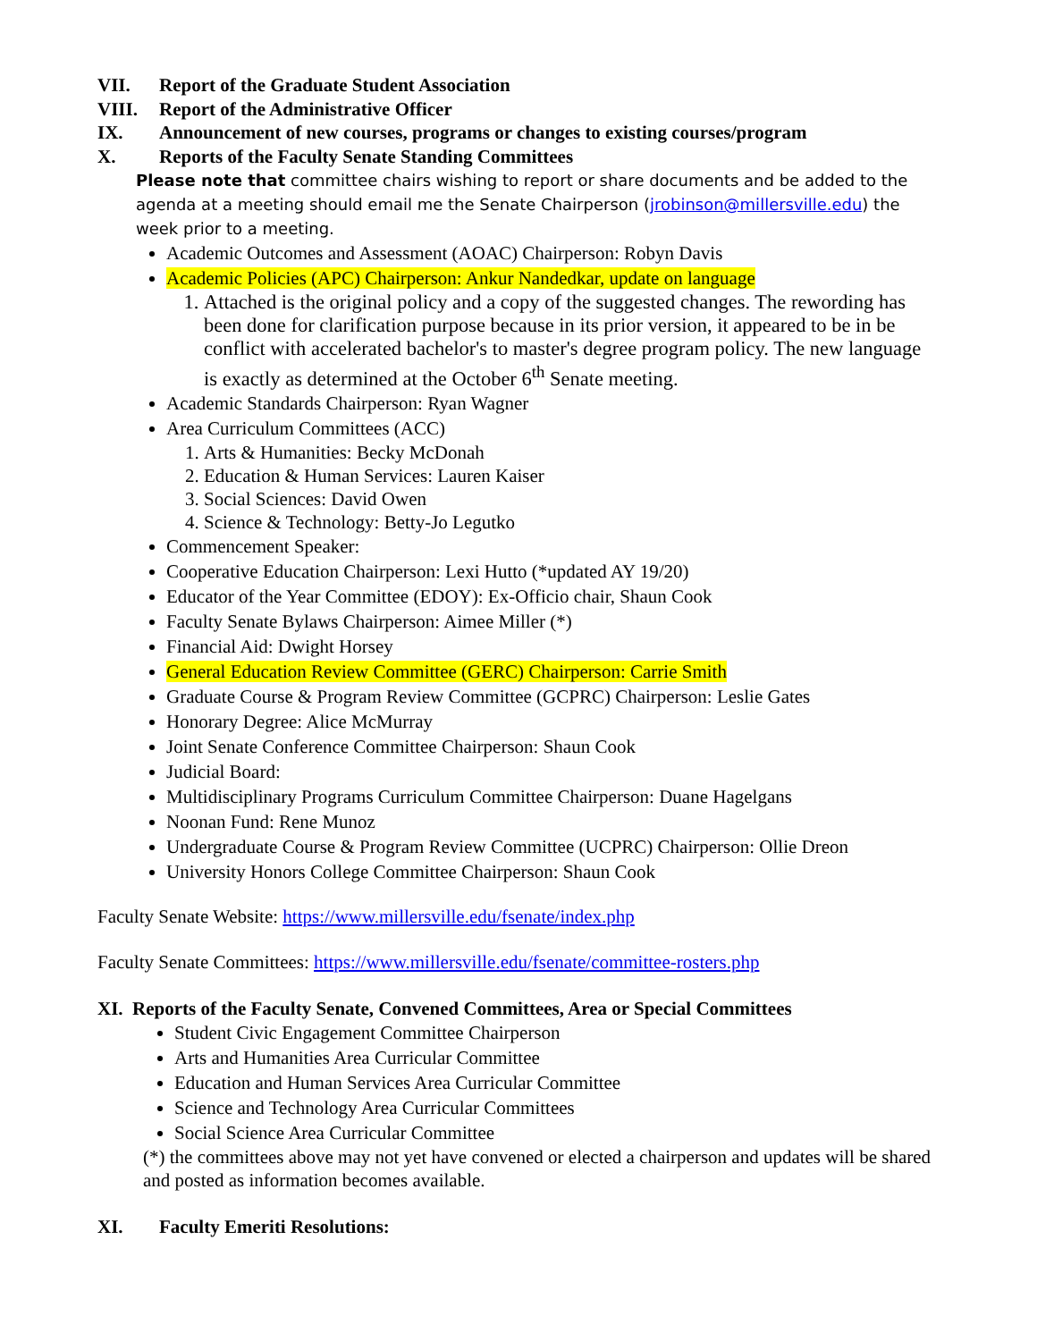VII. Report of the Graduate Student Association
VIII. Report of the Administrative Officer
IX. Announcement of new courses, programs or changes to existing courses/program
X. Reports of the Faculty Senate Standing Committees
Please note that committee chairs wishing to report or share documents and be added to the agenda at a meeting should email me the Senate Chairperson (jrobinson@millersville.edu) the week prior to a meeting.
Academic Outcomes and Assessment (AOAC) Chairperson: Robyn Davis
Academic Policies (APC) Chairperson: Ankur Nandedkar, update on language
1. Attached is the original policy and a copy of the suggested changes. The rewording has been done for clarification purpose because in its prior version, it appeared to be in be conflict with accelerated bachelor's to master's degree program policy. The new language is exactly as determined at the October 6<sup>th</sup> Senate meeting.
Academic Standards Chairperson: Ryan Wagner
Area Curriculum Committees (ACC)
1. Arts & Humanities: Becky McDonah
2. Education & Human Services: Lauren Kaiser
3. Social Sciences: David Owen
4. Science & Technology: Betty-Jo Legutko
Commencement Speaker:
Cooperative Education Chairperson: Lexi Hutto (*updated AY 19/20)
Educator of the Year Committee (EDOY): Ex-Officio chair, Shaun Cook
Faculty Senate Bylaws Chairperson: Aimee Miller (*)
Financial Aid: Dwight Horsey
General Education Review Committee (GERC) Chairperson: Carrie Smith
Graduate Course & Program Review Committee (GCPRC) Chairperson: Leslie Gates
Honorary Degree: Alice McMurray
Joint Senate Conference Committee Chairperson: Shaun Cook
Judicial Board:
Multidisciplinary Programs Curriculum Committee Chairperson: Duane Hagelgans
Noonan Fund: Rene Munoz
Undergraduate Course & Program Review Committee (UCPRC) Chairperson: Ollie Dreon
University Honors College Committee Chairperson: Shaun Cook
Faculty Senate Website: https://www.millersville.edu/fsenate/index.php
Faculty Senate Committees: https://www.millersville.edu/fsenate/committee-rosters.php
XI. Reports of the Faculty Senate, Convened Committees, Area or Special Committees
Student Civic Engagement Committee Chairperson
Arts and Humanities Area Curricular Committee
Education and Human Services Area Curricular Committee
Science and Technology Area Curricular Committees
Social Science Area Curricular Committee
(*) the committees above may not yet have convened or elected a chairperson and updates will be shared and posted as information becomes available.
XI. Faculty Emeriti Resolutions: